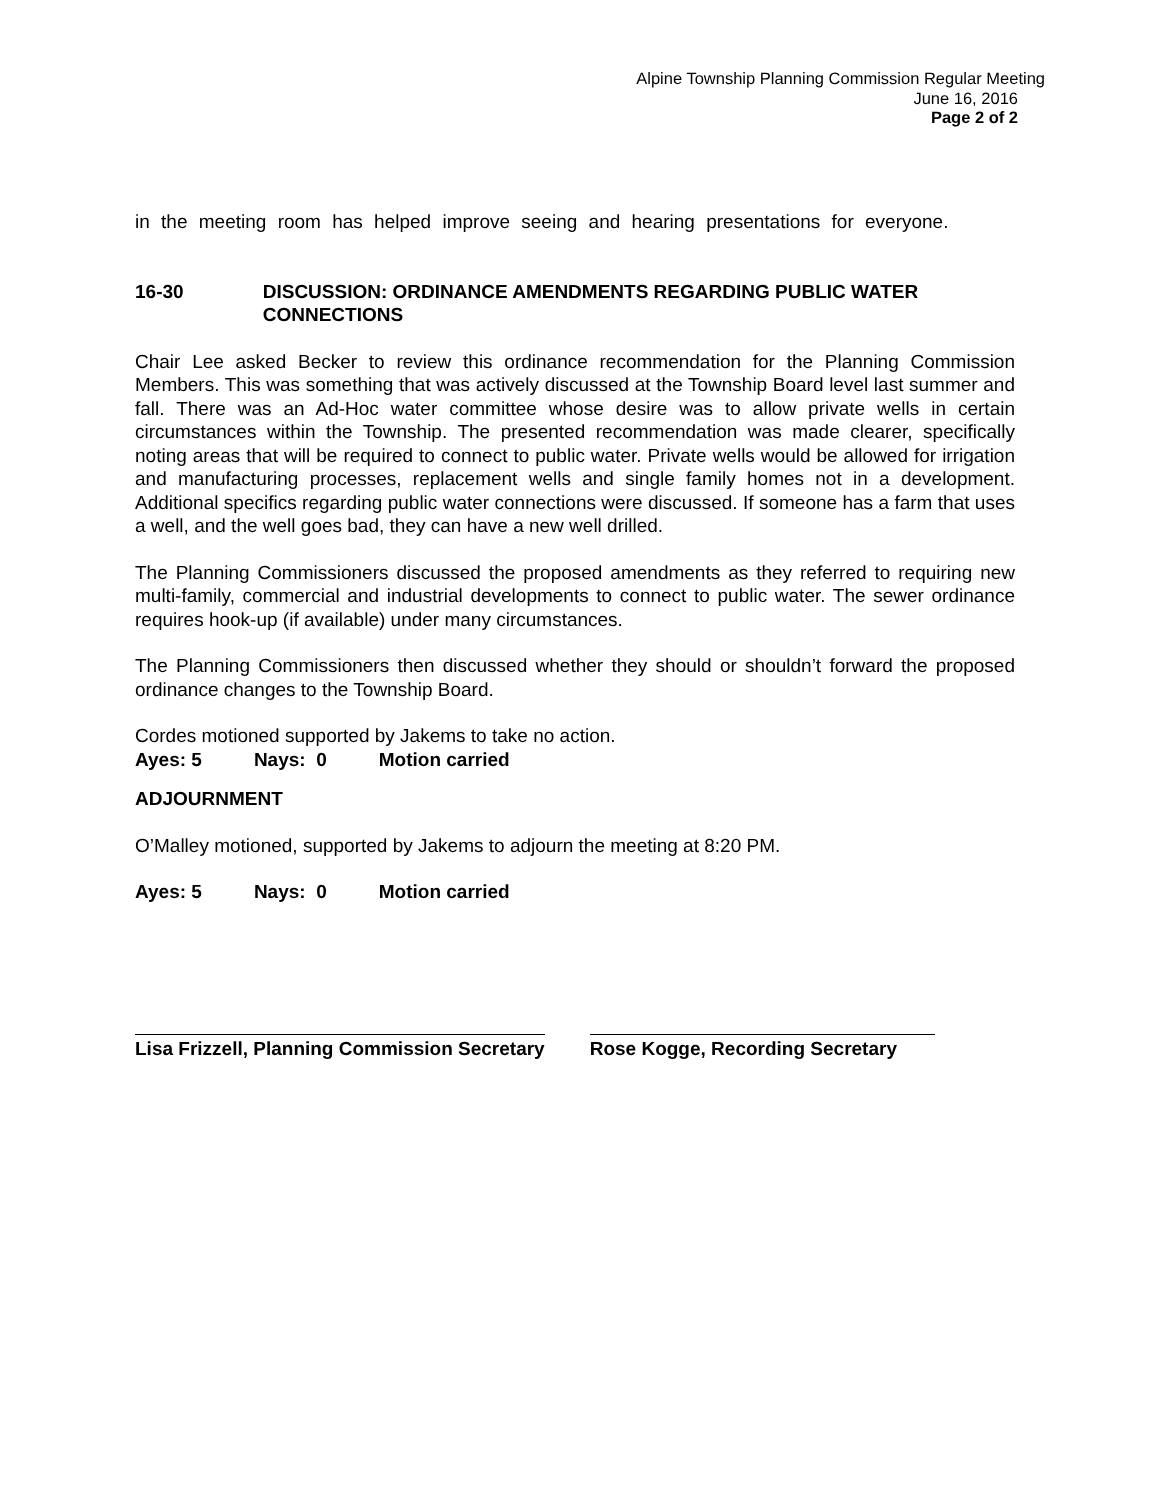Alpine Township Planning Commission Regular Meeting
June 16, 2016
Page 2 of 2
in the meeting room has helped improve seeing and hearing presentations for everyone.
16-30 DISCUSSION: ORDINANCE AMENDMENTS REGARDING PUBLIC WATER CONNECTIONS
Chair Lee asked Becker to review this ordinance recommendation for the Planning Commission Members. This was something that was actively discussed at the Township Board level last summer and fall. There was an Ad-Hoc water committee whose desire was to allow private wells in certain circumstances within the Township. The presented recommendation was made clearer, specifically noting areas that will be required to connect to public water. Private wells would be allowed for irrigation and manufacturing processes, replacement wells and single family homes not in a development. Additional specifics regarding public water connections were discussed. If someone has a farm that uses a well, and the well goes bad, they can have a new well drilled.
The Planning Commissioners discussed the proposed amendments as they referred to requiring new multi-family, commercial and industrial developments to connect to public water. The sewer ordinance requires hook-up (if available) under many circumstances.
The Planning Commissioners then discussed whether they should or shouldn’t forward the proposed ordinance changes to the Township Board.
Cordes motioned supported by Jakems to take no action.
Ayes: 5 Nays: 0 Motion carried
ADJOURNMENT
O’Malley motioned, supported by Jakems to adjourn the meeting at 8:20 PM.
Ayes: 5 Nays: 0 Motion carried
Lisa Frizzell, Planning Commission Secretary
Rose Kogge, Recording Secretary